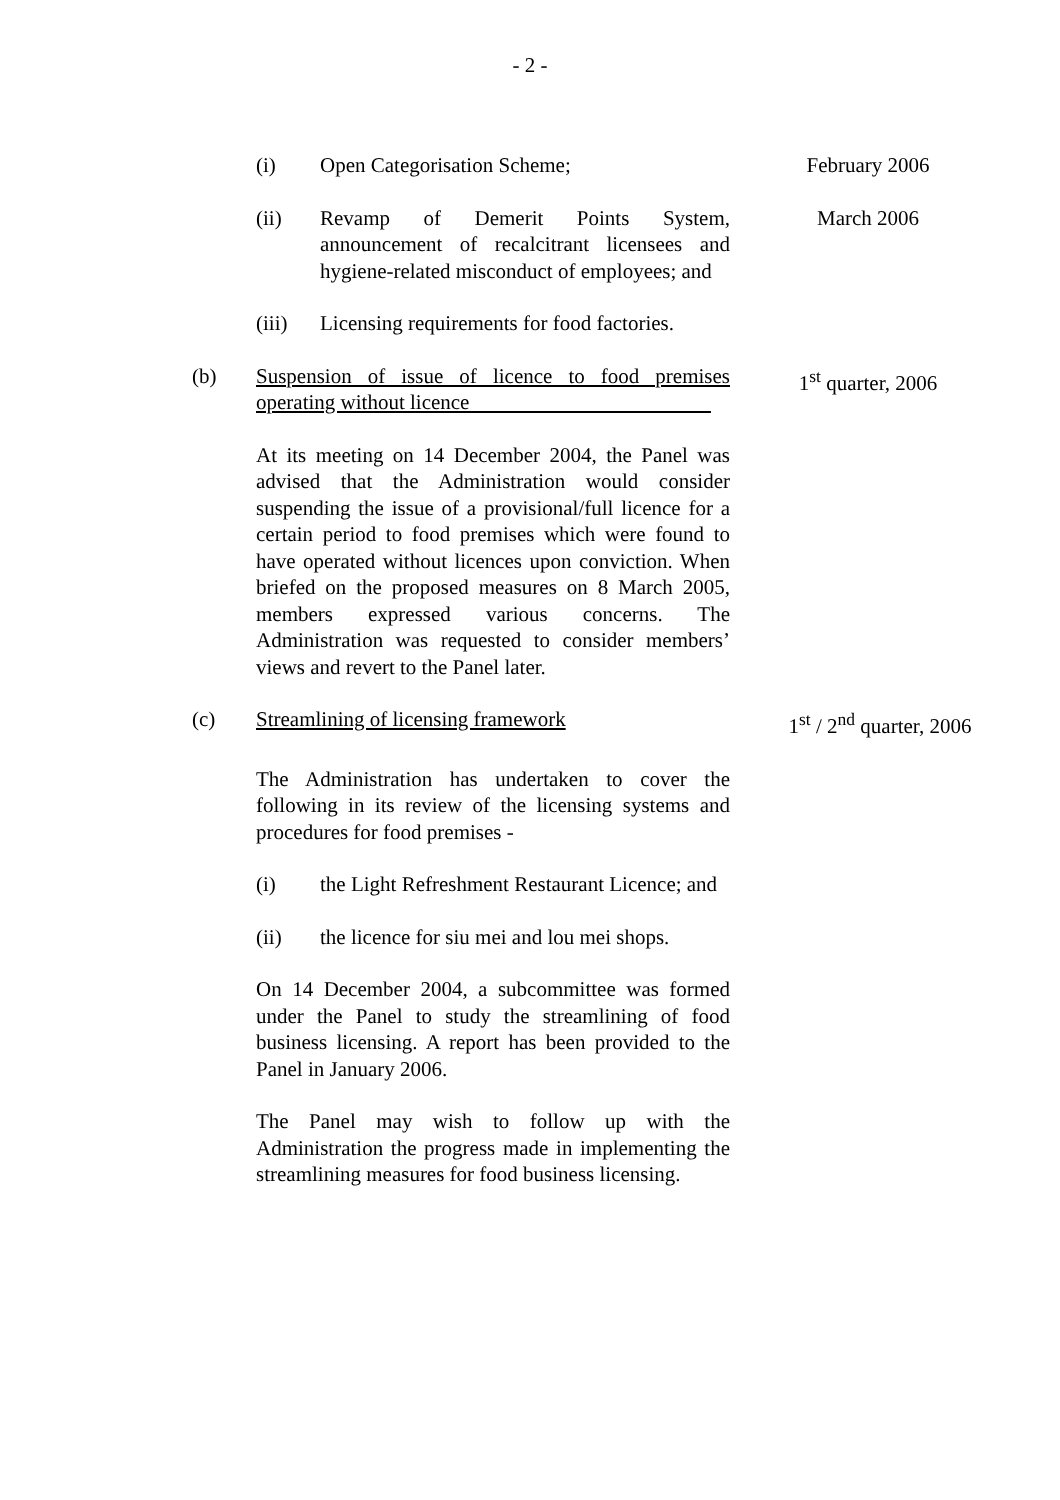- 2 -
(i) Open Categorisation Scheme; February 2006
(ii) Revamp of Demerit Points System, announcement of recalcitrant licensees and hygiene-related misconduct of employees; and
March 2006
(iii) Licensing requirements for food factories.
(b) Suspension of issue of licence to food premises operating without licence
1<sup>st</sup> quarter, 2006
At its meeting on 14 December 2004, the Panel was advised that the Administration would consider suspending the issue of a provisional/full licence for a certain period to food premises which were found to have operated without licences upon conviction. When briefed on the proposed measures on 8 March 2005, members expressed various concerns. The Administration was requested to consider members’ views and revert to the Panel later.
(c) Streamlining of licensing framework 1<sup>st</sup> / 2<sup>nd</sup> quarter, 2006
The Administration has undertaken to cover the following in its review of the licensing systems and procedures for food premises -
(i) the Light Refreshment Restaurant Licence; and
(ii) the licence for siu mei and lou mei shops.
On 14 December 2004, a subcommittee was formed under the Panel to study the streamlining of food business licensing. A report has been provided to the Panel in January 2006.
The Panel may wish to follow up with the Administration the progress made in implementing the streamlining measures for food business licensing.